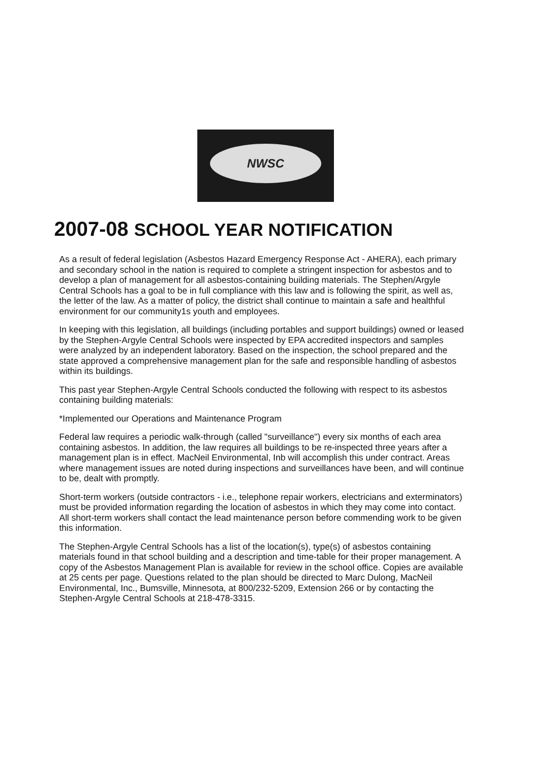NWSC
2007-08 SCHOOL YEAR NOTIFICATION
As a result of federal legislation (Asbestos Hazard Emergency Response Act - AHERA), each primary and secondary school in the nation is required to complete a stringent inspection for asbestos and to develop a plan of management for all asbestos-containing building materials. The Stephen/Argyle Central Schools has a goal to be in full compliance with this law and is following the spirit, as well as, the letter of the law. As a matter of policy, the district shall continue to maintain a safe and healthful environment for our community1s youth and employees.
In keeping with this legislation, all buildings (including portables and support buildings) owned or leased by the Stephen-Argyle Central Schools were inspected by EPA accredited inspectors and samples were analyzed by an independent laboratory. Based on the inspection, the school prepared and the state approved a comprehensive management plan for the safe and responsible handling of asbestos within its buildings.
This past year Stephen-Argyle Central Schools conducted the following with respect to its asbestos containing building materials:
*Implemented our Operations and Maintenance Program
Federal law requires a periodic walk-through (called "surveillance") every six months of each area containing asbestos. In addition, the law requires all buildings to be re-inspected three years after a management plan is in effect. MacNeil Environmental, Inb will accomplish this under contract. Areas where management issues are noted during inspections and surveillances have been, and will continue to be, dealt with promptly.
Short-term workers (outside contractors - i.e., telephone repair workers, electricians and exterminators) must be provided information regarding the location of asbestos in which they may come into contact. All short-term workers shall contact the lead maintenance person before commending work to be given this information.
The Stephen-Argyle Central Schools has a list of the location(s), type(s) of asbestos containing materials found in that school building and a description and time-table for their proper management. A copy of the Asbestos Management Plan is available for review in the school office. Copies are available at 25 cents per page. Questions related to the plan should be directed to Marc Dulong, MacNeil Environmental, Inc., Bumsville, Minnesota, at 800/232-5209, Extension 266 or by contacting the Stephen-Argyle Central Schools at 218-478-3315.